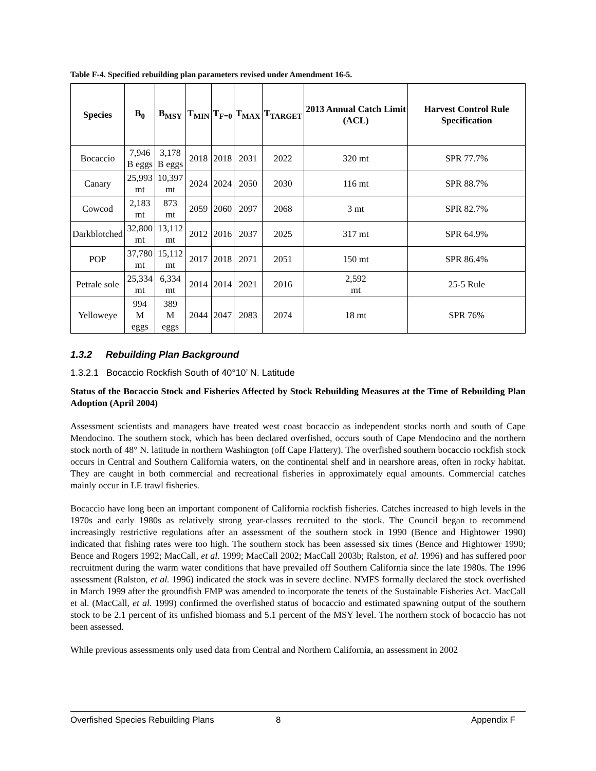Table F-4. Specified rebuilding plan parameters revised under Amendment 16-5.
| Species | B<sub>0</sub> | B<sub>MSY</sub> | T<sub>MIN</sub> | T<sub>F=0</sub> | T<sub>MAX</sub> | T<sub>TARGET</sub> | 2013 Annual Catch Limit (ACL) | Harvest Control Rule Specification |
| --- | --- | --- | --- | --- | --- | --- | --- | --- |
| Bocaccio | 7,946 B eggs | 3,178 B eggs | 2018 | 2018 | 2031 | 2022 | 320 mt | SPR 77.7% |
| Canary | 25,993 mt | 10,397 mt | 2024 | 2024 | 2050 | 2030 | 116 mt | SPR 88.7% |
| Cowcod | 2,183 mt | 873 mt | 2059 | 2060 | 2097 | 2068 | 3 mt | SPR 82.7% |
| Darkblotched | 32,800 mt | 13,112 mt | 2012 | 2016 | 2037 | 2025 | 317 mt | SPR 64.9% |
| POP | 37,780 mt | 15,112 mt | 2017 | 2018 | 2071 | 2051 | 150 mt | SPR 86.4% |
| Petrale sole | 25,334 mt | 6,334 mt | 2014 | 2014 | 2021 | 2016 | 2,592 mt | 25-5 Rule |
| Yelloweye | 994 M eggs | 389 M eggs | 2044 | 2047 | 2083 | 2074 | 18 mt | SPR 76% |
1.3.2 Rebuilding Plan Background
1.3.2.1 Bocaccio Rockfish South of 40°10’ N. Latitude
Status of the Bocaccio Stock and Fisheries Affected by Stock Rebuilding Measures at the Time of Rebuilding Plan Adoption (April 2004)
Assessment scientists and managers have treated west coast bocaccio as independent stocks north and south of Cape Mendocino. The southern stock, which has been declared overfished, occurs south of Cape Mendocino and the northern stock north of 48° N. latitude in northern Washington (off Cape Flattery). The overfished southern bocaccio rockfish stock occurs in Central and Southern California waters, on the continental shelf and in nearshore areas, often in rocky habitat. They are caught in both commercial and recreational fisheries in approximately equal amounts. Commercial catches mainly occur in LE trawl fisheries.
Bocaccio have long been an important component of California rockfish fisheries. Catches increased to high levels in the 1970s and early 1980s as relatively strong year-classes recruited to the stock. The Council began to recommend increasingly restrictive regulations after an assessment of the southern stock in 1990 (Bence and Hightower 1990) indicated that fishing rates were too high. The southern stock has been assessed six times (Bence and Hightower 1990; Bence and Rogers 1992; MacCall, et al. 1999; MacCall 2002; MacCall 2003b; Ralston, et al. 1996) and has suffered poor recruitment during the warm water conditions that have prevailed off Southern California since the late 1980s. The 1996 assessment (Ralston, et al. 1996) indicated the stock was in severe decline. NMFS formally declared the stock overfished in March 1999 after the groundfish FMP was amended to incorporate the tenets of the Sustainable Fisheries Act. MacCall et al. (MacCall, et al. 1999) confirmed the overfished status of bocaccio and estimated spawning output of the southern stock to be 2.1 percent of its unfished biomass and 5.1 percent of the MSY level. The northern stock of bocaccio has not been assessed.
While previous assessments only used data from Central and Northern California, an assessment in 2002
Overfished Species Rebuilding Plans 8 Appendix F